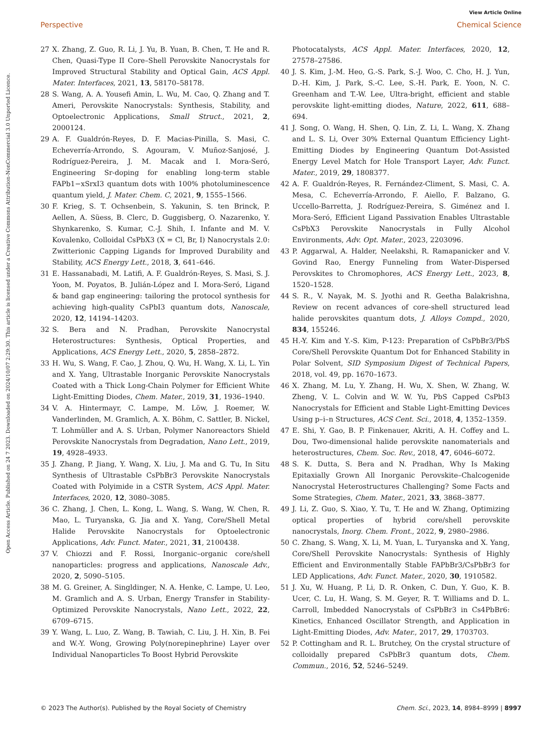View Article Online
Perspective Chemical Science
Open Access Article. Published on 24 7 2023. Downloaded on 2024/10/07 2:29:30. This article is licensed under a Creative Commons Attribution-NonCommercial 3.0 Unported Licence.
27 X. Zhang, Z. Guo, R. Li, J. Yu, B. Yuan, B. Chen, T. He and R. Chen, Quasi-Type II Core–Shell Perovskite Nanocrystals for Improved Structural Stability and Optical Gain, ACS Appl. Mater. Interfaces, 2021, 13, 58170–58178.
28 S. Wang, A. A. Yousefi Amin, L. Wu, M. Cao, Q. Zhang and T. Ameri, Perovskite Nanocrystals: Synthesis, Stability, and Optoelectronic Applications, Small Struct., 2021, 2, 2000124.
29 A. F. Gualdrón-Reyes, D. F. Macias-Pinilla, S. Masi, C. Echeverría-Arrondo, S. Agouram, V. Muñoz-Sanjosé, J. Rodríguez-Pereira, J. M. Macak and I. Mora-Seró, Engineering Sr-doping for enabling long-term stable FAPb1−xSrxI3 quantum dots with 100% photoluminescence quantum yield, J. Mater. Chem. C, 2021, 9, 1555–1566.
30 F. Krieg, S. T. Ochsenbein, S. Yakunin, S. ten Brinck, P. Aellen, A. Süess, B. Clerc, D. Guggisberg, O. Nazarenko, Y. Shynkarenko, S. Kumar, C.-J. Shih, I. Infante and M. V. Kovalenko, Colloidal CsPbX3 (X = Cl, Br, I) Nanocrystals 2.0: Zwitterionic Capping Ligands for Improved Durability and Stability, ACS Energy Lett., 2018, 3, 641–646.
31 E. Hassanabadi, M. Latifi, A. F. Gualdrón-Reyes, S. Masi, S. J. Yoon, M. Poyatos, B. Julián-López and I. Mora-Seró, Ligand & band gap engineering: tailoring the protocol synthesis for achieving high-quality CsPbI3 quantum dots, Nanoscale, 2020, 12, 14194–14203.
32 S. Bera and N. Pradhan, Perovskite Nanocrystal Heterostructures: Synthesis, Optical Properties, and Applications, ACS Energy Lett., 2020, 5, 2858–2872.
33 H. Wu, S. Wang, F. Cao, J. Zhou, Q. Wu, H. Wang, X. Li, L. Yin and X. Yang, Ultrastable Inorganic Perovskite Nanocrystals Coated with a Thick Long-Chain Polymer for Efficient White Light-Emitting Diodes, Chem. Mater., 2019, 31, 1936–1940.
34 V. A. Hintermayr, C. Lampe, M. Löw, J. Roemer, W. Vanderlinden, M. Gramlich, A. X. Böhm, C. Sattler, B. Nickel, T. Lohmüller and A. S. Urban, Polymer Nanoreactors Shield Perovskite Nanocrystals from Degradation, Nano Lett., 2019, 19, 4928–4933.
35 J. Zhang, P. Jiang, Y. Wang, X. Liu, J. Ma and G. Tu, In Situ Synthesis of Ultrastable CsPbBr3 Perovskite Nanocrystals Coated with Polyimide in a CSTR System, ACS Appl. Mater. Interfaces, 2020, 12, 3080–3085.
36 C. Zhang, J. Chen, L. Kong, L. Wang, S. Wang, W. Chen, R. Mao, L. Turyanska, G. Jia and X. Yang, Core/Shell Metal Halide Perovskite Nanocrystals for Optoelectronic Applications, Adv. Funct. Mater., 2021, 31, 2100438.
37 V. Chiozzi and F. Rossi, Inorganic–organic core/shell nanoparticles: progress and applications, Nanoscale Adv., 2020, 2, 5090–5105.
38 M. G. Greiner, A. Singldinger, N. A. Henke, C. Lampe, U. Leo, M. Gramlich and A. S. Urban, Energy Transfer in Stability-Optimized Perovskite Nanocrystals, Nano Lett., 2022, 22, 6709–6715.
39 Y. Wang, L. Luo, Z. Wang, B. Tawiah, C. Liu, J. H. Xin, B. Fei and W.-Y. Wong, Growing Poly(norepinephrine) Layer over Individual Nanoparticles To Boost Hybrid Perovskite
Photocatalysts, ACS Appl. Mater. Interfaces, 2020, 12, 27578–27586.
40 J. S. Kim, J.-M. Heo, G.-S. Park, S.-J. Woo, C. Cho, H. J. Yun, D.-H. Kim, J. Park, S.-C. Lee, S.-H. Park, E. Yoon, N. C. Greenham and T.-W. Lee, Ultra-bright, efficient and stable perovskite light-emitting diodes, Nature, 2022, 611, 688–694.
41 J. Song, O. Wang, H. Shen, Q. Lin, Z. Li, L. Wang, X. Zhang and L. S. Li, Over 30% External Quantum Efficiency Light-Emitting Diodes by Engineering Quantum Dot-Assisted Energy Level Match for Hole Transport Layer, Adv. Funct. Mater., 2019, 29, 1808377.
42 A. F. Gualdrón-Reyes, R. Fernández-Climent, S. Masi, C. A. Mesa, C. Echeverría-Arrondo, F. Aiello, F. Balzano, G. Uccello-Barretta, J. Rodríguez-Pereira, S. Giménez and I. Mora-Seró, Efficient Ligand Passivation Enables Ultrastable CsPbX3 Perovskite Nanocrystals in Fully Alcohol Environments, Adv. Opt. Mater., 2023, 2203096.
43 P. Aggarwal, A. Halder, Neelakshi, R. Ramapanicker and V. Govind Rao, Energy Funneling from Water-Dispersed Perovskites to Chromophores, ACS Energy Lett., 2023, 8, 1520–1528.
44 S. R., V. Nayak, M. S. Jyothi and R. Geetha Balakrishna, Review on recent advances of core-shell structured lead halide perovskites quantum dots, J. Alloys Compd., 2020, 834, 155246.
45 H.-Y. Kim and Y.-S. Kim, P-123: Preparation of CsPbBr3/PbS Core/Shell Perovskite Quantum Dot for Enhanced Stability in Polar Solvent, SID Symposium Digest of Technical Papers, 2018, vol. 49, pp. 1670–1673.
46 X. Zhang, M. Lu, Y. Zhang, H. Wu, X. Shen, W. Zhang, W. Zheng, V. L. Colvin and W. W. Yu, PbS Capped CsPbI3 Nanocrystals for Efficient and Stable Light-Emitting Devices Using p–i–n Structures, ACS Cent. Sci., 2018, 4, 1352–1359.
47 E. Shi, Y. Gao, B. P. Finkenauer, Akriti, A. H. Coffey and L. Dou, Two-dimensional halide perovskite nanomaterials and heterostructures, Chem. Soc. Rev., 2018, 47, 6046–6072.
48 S. K. Dutta, S. Bera and N. Pradhan, Why Is Making Epitaxially Grown All Inorganic Perovskite–Chalcogenide Nanocrystal Heterostructures Challenging? Some Facts and Some Strategies, Chem. Mater., 2021, 33, 3868–3877.
49 J. Li, Z. Guo, S. Xiao, Y. Tu, T. He and W. Zhang, Optimizing optical properties of hybrid core/shell perovskite nanocrystals, Inorg. Chem. Front., 2022, 9, 2980–2986.
50 C. Zhang, S. Wang, X. Li, M. Yuan, L. Turyanska and X. Yang, Core/Shell Perovskite Nanocrystals: Synthesis of Highly Efficient and Environmentally Stable FAPbBr3/CsPbBr3 for LED Applications, Adv. Funct. Mater., 2020, 30, 1910582.
51 J. Xu, W. Huang, P. Li, D. R. Onken, C. Dun, Y. Guo, K. B. Ucer, C. Lu, H. Wang, S. M. Geyer, R. T. Williams and D. L. Carroll, Imbedded Nanocrystals of CsPbBr3 in Cs4PbBr6: Kinetics, Enhanced Oscillator Strength, and Application in Light-Emitting Diodes, Adv. Mater., 2017, 29, 1703703.
52 P. Cottingham and R. L. Brutchey, On the crystal structure of colloidally prepared CsPbBr3 quantum dots, Chem. Commun., 2016, 52, 5246–5249.
© 2023 The Author(s). Published by the Royal Society of Chemistry Chem. Sci., 2023, 14, 8984–8999 | 8997